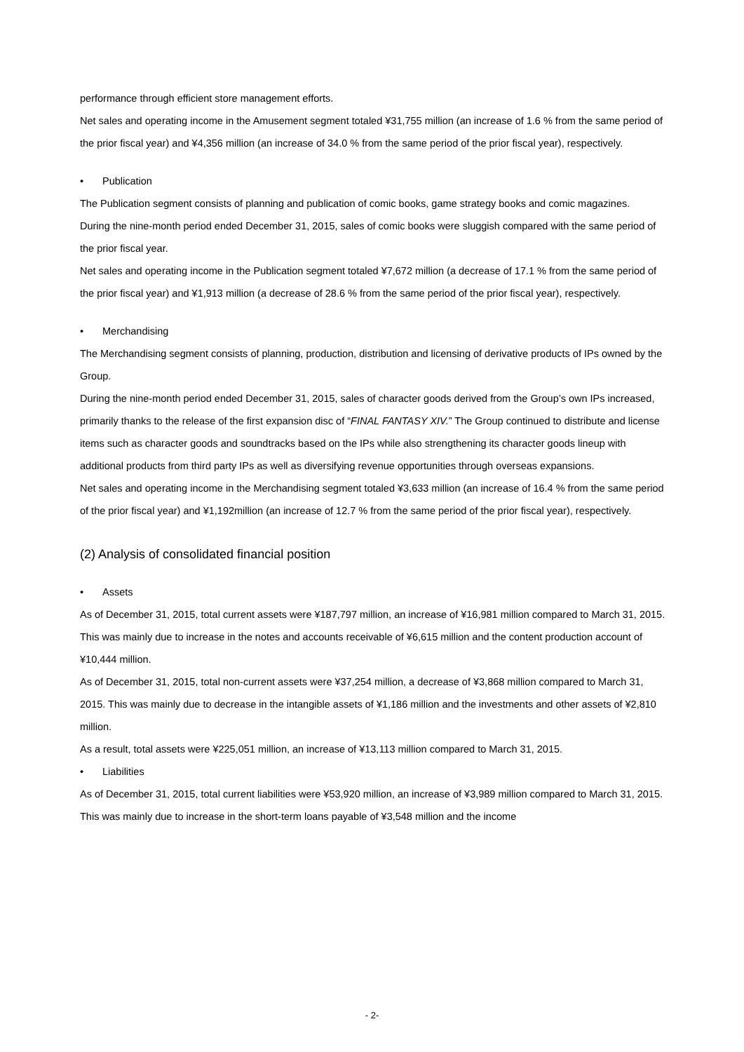performance through efficient store management efforts.
Net sales and operating income in the Amusement segment totaled ¥31,755 million (an increase of 1.6 % from the same period of the prior fiscal year) and ¥4,356 million (an increase of 34.0 % from the same period of the prior fiscal year), respectively.
• Publication
The Publication segment consists of planning and publication of comic books, game strategy books and comic magazines.
During the nine-month period ended December 31, 2015, sales of comic books were sluggish compared with the same period of the prior fiscal year.
Net sales and operating income in the Publication segment totaled ¥7,672 million (a decrease of 17.1 % from the same period of the prior fiscal year) and ¥1,913 million (a decrease of 28.6 % from the same period of the prior fiscal year), respectively.
• Merchandising
The Merchandising segment consists of planning, production, distribution and licensing of derivative products of IPs owned by the Group.
During the nine-month period ended December 31, 2015, sales of character goods derived from the Group’s own IPs increased, primarily thanks to the release of the first expansion disc of “FINAL FANTASY XIV.” The Group continued to distribute and license items such as character goods and soundtracks based on the IPs while also strengthening its character goods lineup with additional products from third party IPs as well as diversifying revenue opportunities through overseas expansions.
Net sales and operating income in the Merchandising segment totaled ¥3,633 million (an increase of 16.4 % from the same period of the prior fiscal year) and ¥1,192million (an increase of 12.7 % from the same period of the prior fiscal year), respectively.
(2) Analysis of consolidated financial position
• Assets
As of December 31, 2015, total current assets were ¥187,797 million, an increase of ¥16,981 million compared to March 31, 2015. This was mainly due to increase in the notes and accounts receivable of ¥6,615 million and the content production account of ¥10,444 million.
As of December 31, 2015, total non-current assets were ¥37,254 million, a decrease of ¥3,868 million compared to March 31, 2015. This was mainly due to decrease in the intangible assets of ¥1,186 million and the investments and other assets of ¥2,810 million.
As a result, total assets were ¥225,051 million, an increase of ¥13,113 million compared to March 31, 2015.
• Liabilities
As of December 31, 2015, total current liabilities were ¥53,920 million, an increase of ¥3,989 million compared to March 31, 2015. This was mainly due to increase in the short-term loans payable of ¥3,548 million and the income
- 2-